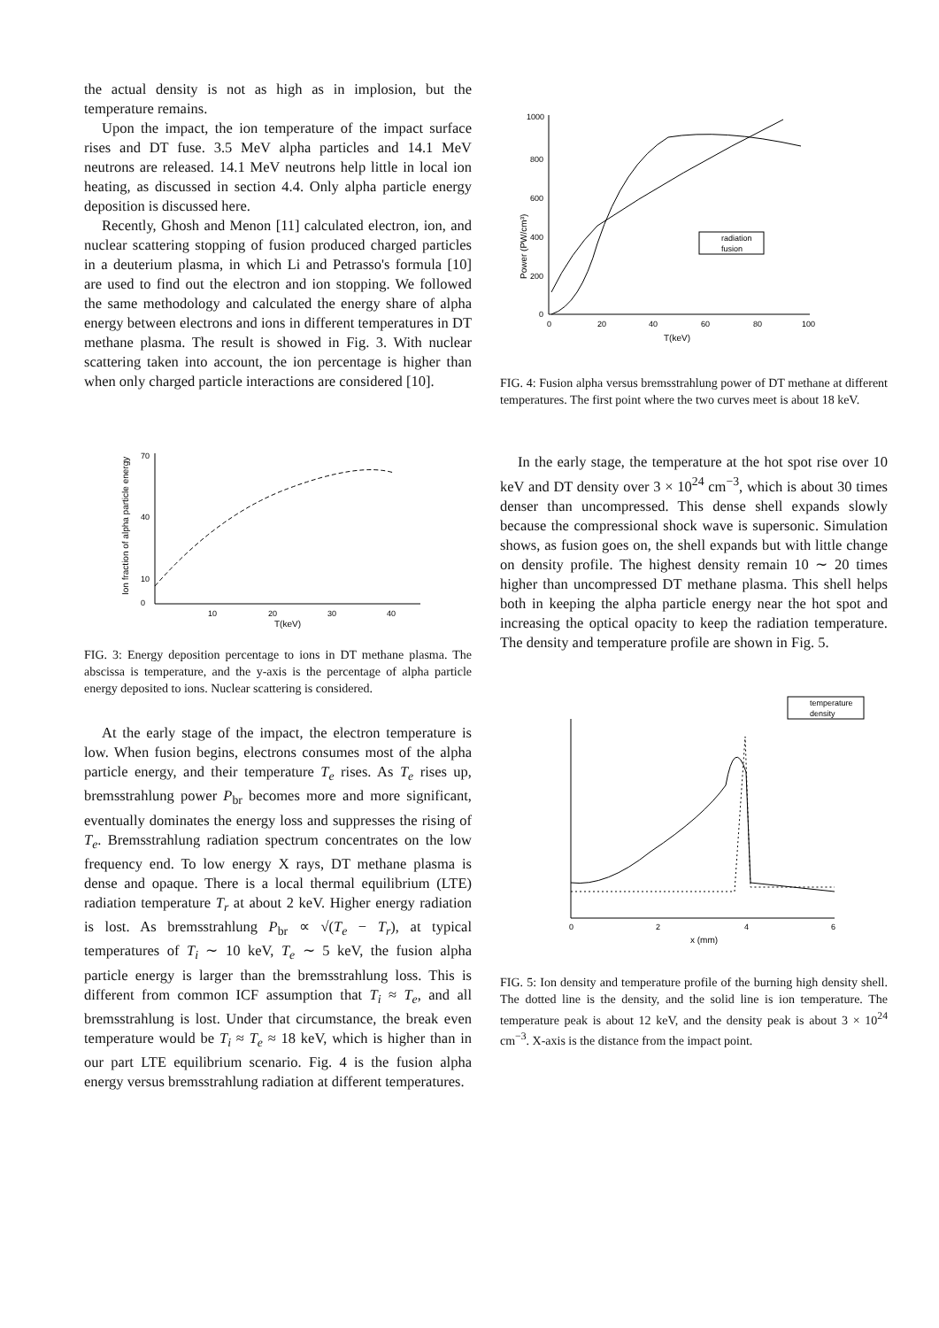the actual density is not as high as in implosion, but the temperature remains.
Upon the impact, the ion temperature of the impact surface rises and DT fuse. 3.5 MeV alpha particles and 14.1 MeV neutrons are released. 14.1 MeV neutrons help little in local ion heating, as discussed in section 4.4. Only alpha particle energy deposition is discussed here.
Recently, Ghosh and Menon [11] calculated electron, ion, and nuclear scattering stopping of fusion produced charged particles in a deuterium plasma, in which Li and Petrasso's formula [10] are used to find out the electron and ion stopping. We followed the same methodology and calculated the energy share of alpha energy between electrons and ions in different temperatures in DT methane plasma. The result is showed in Fig. 3. With nuclear scattering taken into account, the ion percentage is higher than when only charged particle interactions are considered [10].
Ion fraction of alpha particle energy
10
20
30
40
T(keV)
70
40
10
0
FIG. 3: Energy deposition percentage to ions in DT methane plasma. The abscissa is temperature, and the y-axis is the percentage of alpha particle energy deposited to ions. Nuclear scattering is considered.
At the early stage of the impact, the electron temperature is low. When fusion begins, electrons consumes most of the alpha particle energy, and their temperature T<sub>e</sub> rises. As T<sub>e</sub> rises up, bremsstrahlung power P<sub>br</sub> becomes more and more significant, eventually dominates the energy loss and suppresses the rising of T<sub>e</sub>. Bremsstrahlung radiation spectrum concentrates on the low frequency end. To low energy X rays, DT methane plasma is dense and opaque. There is a local thermal equilibrium (LTE) radiation temperature T<sub>r</sub> at about 2 keV. Higher energy radiation is lost. As bremsstrahlung P<sub>br</sub> ∝ √(T<sub>e</sub> − T<sub>r</sub>), at typical temperatures of T<sub>i</sub> ∼ 10 keV, T<sub>e</sub> ∼ 5 keV, the fusion alpha particle energy is larger than the bremsstrahlung loss. This is different from common ICF assumption that T<sub>i</sub> ≈ T<sub>e</sub>, and all bremsstrahlung is lost. Under that circumstance, the break even temperature would be T<sub>i</sub> ≈ T<sub>e</sub> ≈ 18 keV, which is higher than in our part LTE equilibrium scenario. Fig. 4 is the fusion alpha energy versus bremsstrahlung radiation at different temperatures.
Power (PW/cm³)
1000
800
600
400
200
0
0
20
40
60
80
100
T(keV)
radiation
fusion
FIG. 4: Fusion alpha versus bremsstrahlung power of DT methane at different temperatures. The first point where the two curves meet is about 18 keV.
In the early stage, the temperature at the hot spot rise over 10 keV and DT density over 3 × 10<sup>24</sup> cm<sup>−3</sup>, which is about 30 times denser than uncompressed. This dense shell expands slowly because the compressional shock wave is supersonic. Simulation shows, as fusion goes on, the shell expands but with little change on density profile. The highest density remain 10 ∼ 20 times higher than uncompressed DT methane plasma. This shell helps both in keeping the alpha particle energy near the hot spot and increasing the optical opacity to keep the radiation temperature. The density and temperature profile are shown in Fig. 5.
temperature
density
0
2
4
6
x (mm)
FIG. 5: Ion density and temperature profile of the burning high density shell. The dotted line is the density, and the solid line is ion temperature. The temperature peak is about 12 keV, and the density peak is about 3 × 10<sup>24</sup> cm<sup>−3</sup>. X-axis is the distance from the impact point.